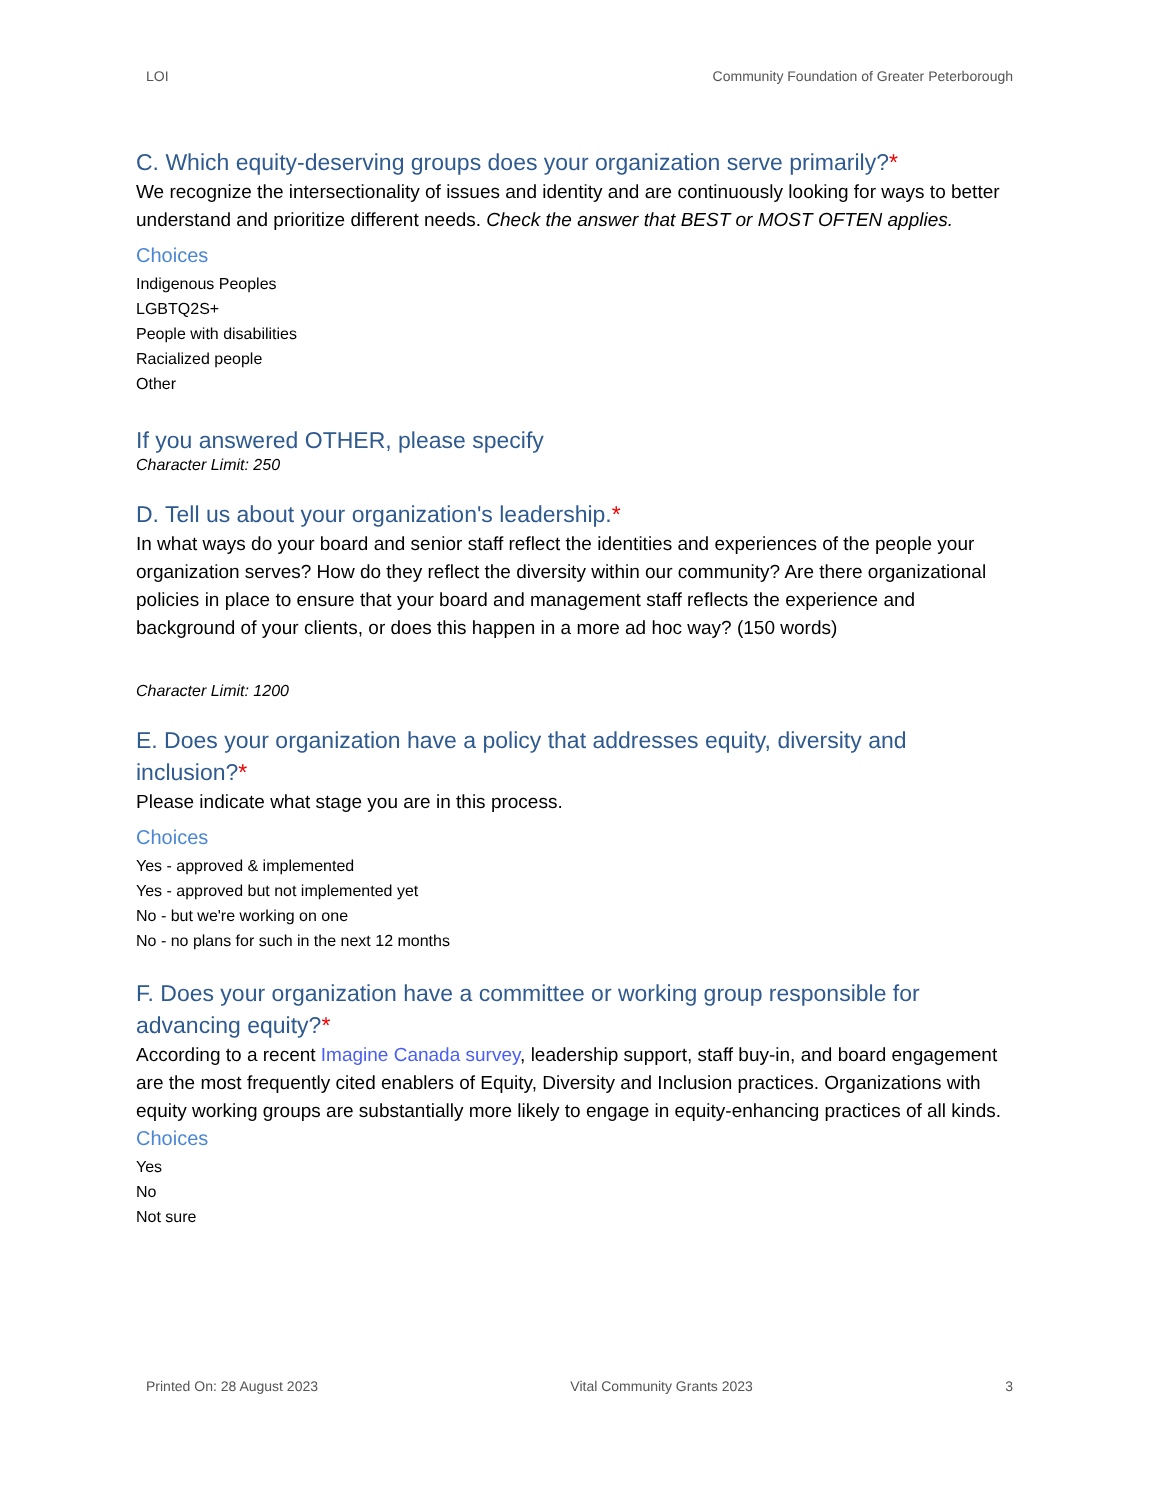LOI Community Foundation of Greater Peterborough
C. Which equity-deserving groups does your organization serve primarily?*
We recognize the intersectionality of issues and identity and are continuously looking for ways to better understand and prioritize different needs. Check the answer that BEST or MOST OFTEN applies.
Choices
Indigenous Peoples
LGBTQ2S+
People with disabilities
Racialized people
Other
If you answered OTHER, please specify
Character Limit: 250
D. Tell us about your organization's leadership.*
In what ways do your board and senior staff reflect the identities and experiences of the people your organization serves? How do they reflect the diversity within our community? Are there organizational policies in place to ensure that your board and management staff reflects the experience and background of your clients, or does this happen in a more ad hoc way? (150 words)
Character Limit: 1200
E. Does your organization have a policy that addresses equity, diversity and inclusion?*
Please indicate what stage you are in this process.
Choices
Yes - approved & implemented
Yes - approved but not implemented yet
No - but we're working on one
No - no plans for such in the next 12 months
F. Does your organization have a committee or working group responsible for advancing equity?*
According to a recent Imagine Canada survey, leadership support, staff buy-in, and board engagement are the most frequently cited enablers of Equity, Diversity and Inclusion practices. Organizations with equity working groups are substantially more likely to engage in equity-enhancing practices of all kinds.
Choices
Yes
No
Not sure
Printed On: 28 August 2023 Vital Community Grants 2023 3